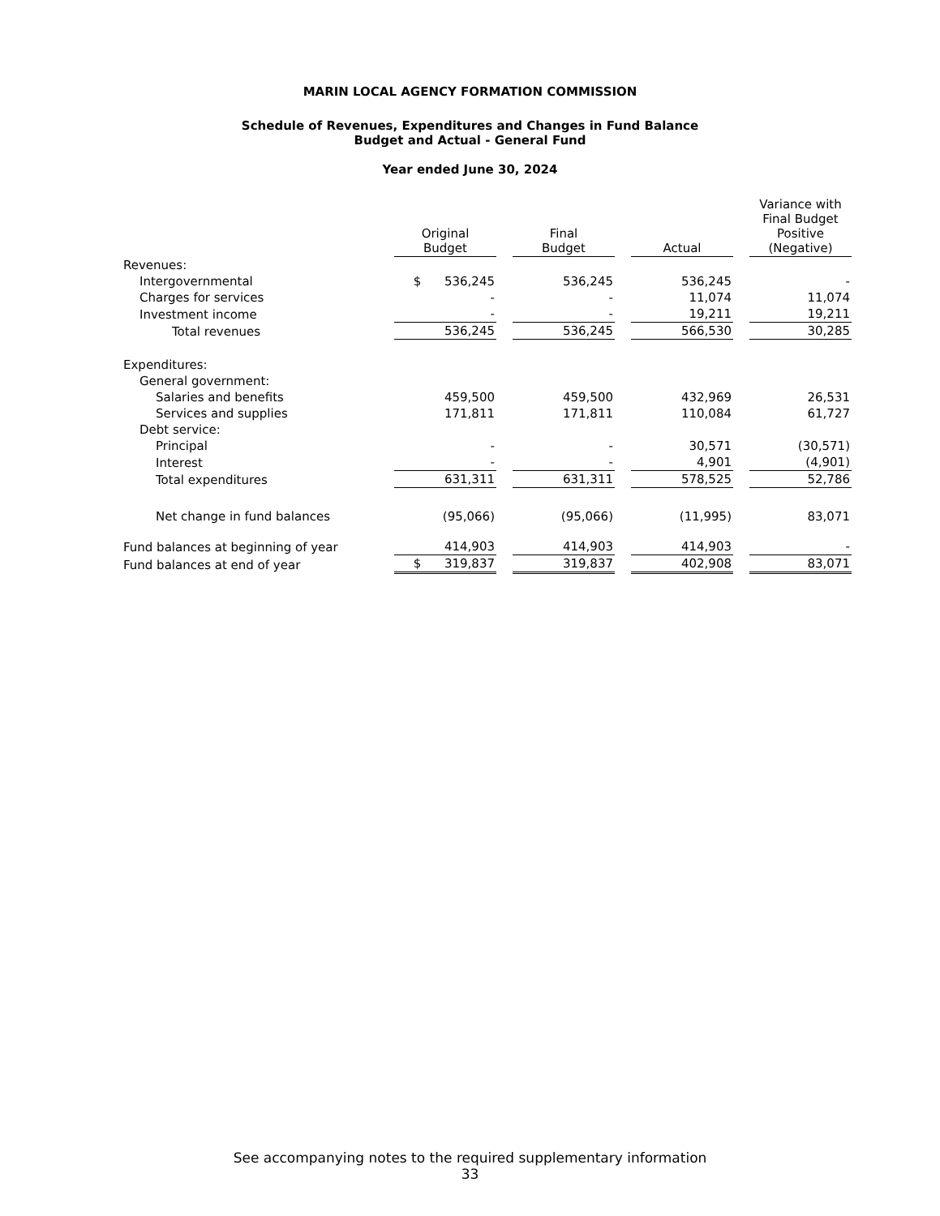MARIN LOCAL AGENCY FORMATION COMMISSION
Schedule of Revenues, Expenditures and Changes in Fund Balance
Budget and Actual - General Fund
Year ended June 30, 2024
| | Original Budget | | Final Budget | | Actual | | Variance with Final Budget Positive (Negative) |
| --- | --- | --- | --- | --- | --- | --- | --- |
| Revenues: | | | | | | | |
| Intergovernmental | $ 536,245 | | 536,245 | | 536,245 | | - |
| Charges for services | - | | - | | 11,074 | | 11,074 |
| Investment income | - | | - | | 19,211 | | 19,211 |
| Total revenues | 536,245 | | 536,245 | | 566,530 | | 30,285 |
| Expenditures: | | | | | | | |
| General government: | | | | | | | |
| Salaries and benefits | 459,500 | | 459,500 | | 432,969 | | 26,531 |
| Services and supplies | 171,811 | | 171,811 | | 110,084 | | 61,727 |
| Debt service: | | | | | | | |
| Principal | - | | - | | 30,571 | | (30,571) |
| Interest | - | | - | | 4,901 | | (4,901) |
| Total expenditures | 631,311 | | 631,311 | | 578,525 | | 52,786 |
| Net change in fund balances | (95,066) | | (95,066) | | (11,995) | | 83,071 |
| Fund balances at beginning of year | 414,903 | | 414,903 | | 414,903 | | - |
| Fund balances at end of year | $ 319,837 | | 319,837 | | 402,908 | | 83,071 |
See accompanying notes to the required supplementary information
33